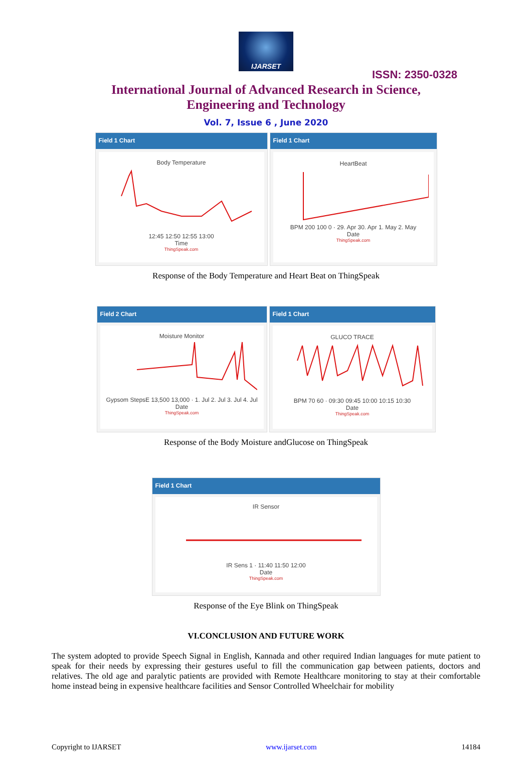IJARSET
ISSN: 2350-0328
International Journal of Advanced Research in Science,
Engineering and Technology
Vol. 7, Issue 6 , June 2020
Field 1 Chart
Body Temperature
12:45 12:50 12:55 13:00
Time
ThingSpeak.com
Field 1 Chart
HeartBeat
BPM 200 100 0 · 29. Apr 30. Apr 1. May 2. May
Date
ThingSpeak.com
Response of the Body Temperature and Heart Beat on ThingSpeak
Field 2 Chart
Moisture Monitor
Gypsom StepsE 13,500 13,000 · 1. Jul 2. Jul 3. Jul 4. Jul
Date
ThingSpeak.com
Field 1 Chart
GLUCO TRACE
BPM 70 60 · 09:30 09:45 10:00 10:15 10:30
Date
ThingSpeak.com
Response of the Body Moisture andGlucose on ThingSpeak
Field 1 Chart
IR Sensor
IR Sens 1 · 11:40 11:50 12:00
Date
ThingSpeak.com
Response of the Eye Blink on ThingSpeak
VI.CONCLUSION AND FUTURE WORK
The system adopted to provide Speech Signal in English, Kannada and other required Indian languages for mute patient to speak for their needs by expressing their gestures useful to fill the communication gap between patients, doctors and relatives. The old age and paralytic patients are provided with Remote Healthcare monitoring to stay at their comfortable home instead being in expensive healthcare facilities and Sensor Controlled Wheelchair for mobility
Copyright to IJARSET www.ijarset.com 14184